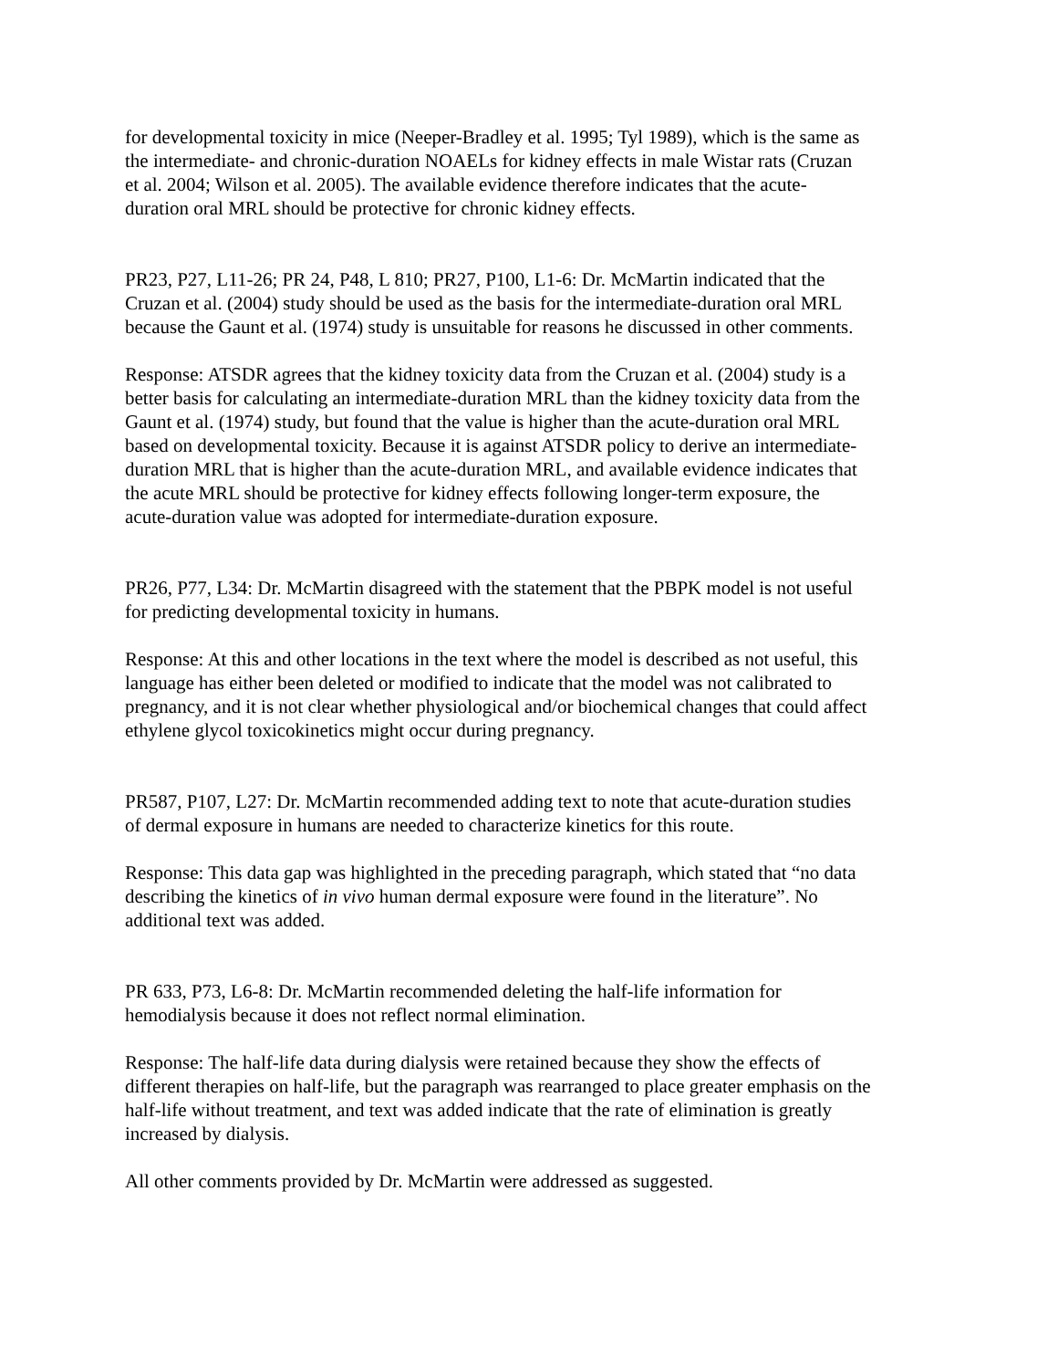for developmental toxicity in mice (Neeper-Bradley et al. 1995; Tyl 1989), which is the same as the intermediate- and chronic-duration NOAELs for kidney effects in male Wistar rats (Cruzan et al. 2004; Wilson et al. 2005). The available evidence therefore indicates that the acute- duration oral MRL should be protective for chronic kidney effects.
PR23, P27, L11-26; PR 24, P48, L 810; PR27, P100, L1-6: Dr. McMartin indicated that the Cruzan et al. (2004) study should be used as the basis for the intermediate-duration oral MRL because the Gaunt et al. (1974) study is unsuitable for reasons he discussed in other comments.
Response: ATSDR agrees that the kidney toxicity data from the Cruzan et al. (2004) study is a better basis for calculating an intermediate-duration MRL than the kidney toxicity data from the Gaunt et al. (1974) study, but found that the value is higher than the acute-duration oral MRL based on developmental toxicity. Because it is against ATSDR policy to derive an intermediate- duration MRL that is higher than the acute-duration MRL, and available evidence indicates that the acute MRL should be protective for kidney effects following longer-term exposure, the acute-duration value was adopted for intermediate-duration exposure.
PR26, P77, L34: Dr. McMartin disagreed with the statement that the PBPK model is not useful for predicting developmental toxicity in humans.
Response: At this and other locations in the text where the model is described as not useful, this language has either been deleted or modified to indicate that the model was not calibrated to pregnancy, and it is not clear whether physiological and/or biochemical changes that could affect ethylene glycol toxicokinetics might occur during pregnancy.
PR587, P107, L27: Dr. McMartin recommended adding text to note that acute-duration studies of dermal exposure in humans are needed to characterize kinetics for this route.
Response: This data gap was highlighted in the preceding paragraph, which stated that “no data describing the kinetics of in vivo human dermal exposure were found in the literature”. No additional text was added.
PR 633, P73, L6-8: Dr. McMartin recommended deleting the half-life information for hemodialysis because it does not reflect normal elimination.
Response: The half-life data during dialysis were retained because they show the effects of different therapies on half-life, but the paragraph was rearranged to place greater emphasis on the half-life without treatment, and text was added indicate that the rate of elimination is greatly increased by dialysis.
All other comments provided by Dr. McMartin were addressed as suggested.